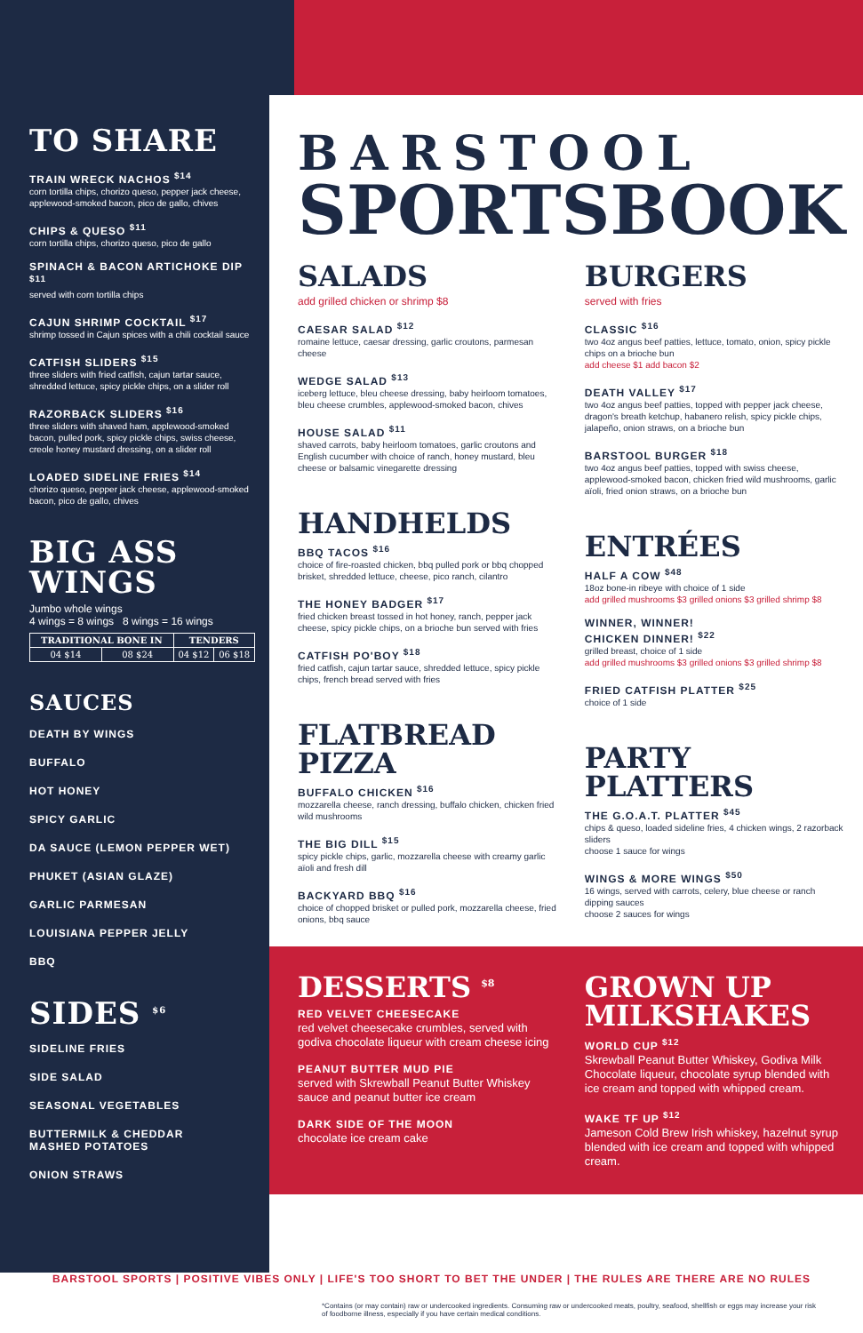TO SHARE
TRAIN WRECK NACHOS <sup>$14</sup>
corn tortilla chips, chorizo queso, pepper jack cheese, applewood-smoked bacon, pico de gallo, chives
CHIPS & QUESO <sup>$11</sup>
corn tortilla chips, chorizo queso, pico de gallo
SPINACH & BACON ARTICHOKE DIP <sup>$11</sup>
served with corn tortilla chips
CAJUN SHRIMP COCKTAIL <sup>$17</sup>
shrimp tossed in Cajun spices with a chili cocktail sauce
CATFISH SLIDERS <sup>$15</sup>
three sliders with fried catfish, cajun tartar sauce, shredded lettuce, spicy pickle chips, on a slider roll
RAZORBACK SLIDERS <sup>$16</sup>
three sliders with shaved ham, applewood-smoked bacon, pulled pork, spicy pickle chips, swiss cheese, creole honey mustard dressing, on a slider roll
LOADED SIDELINE FRIES <sup>$14</sup>
chorizo queso, pepper jack cheese, applewood-smoked bacon, pico de gallo, chives
BIG ASS
WINGS
Jumbo whole wings
4 wings = 8 wings 8 wings = 16 wings
| TRADITIONAL BONE IN | | TENDERS | |
| --- | --- | --- | --- |
| 04 $14 | 08 $24 | 04 $12 | 06 $18 |
SAUCES
DEATH BY WINGS
BUFFALO
HOT HONEY
SPICY GARLIC
DA SAUCE (LEMON PEPPER WET)
PHUKET (ASIAN GLAZE)
GARLIC PARMESAN
LOUISIANA PEPPER JELLY
BBQ
SIDES <sup>$6</sup>
SIDELINE FRIES
SIDE SALAD
SEASONAL VEGETABLES
BUTTERMILK & CHEDDAR
MASHED POTATOES
ONION STRAWS
BARSTOOL
SPORTSBOOK
SALADS
add grilled chicken or shrimp $8
CAESAR SALAD <sup>$12</sup>
romaine lettuce, caesar dressing, garlic croutons, parmesan cheese
WEDGE SALAD <sup>$13</sup>
iceberg lettuce, bleu cheese dressing, baby heirloom tomatoes, bleu cheese crumbles, applewood-smoked bacon, chives
HOUSE SALAD <sup>$11</sup>
shaved carrots, baby heirloom tomatoes, garlic croutons and English cucumber with choice of ranch, honey mustard, bleu cheese or balsamic vinegarette dressing
HANDHELDS
BBQ TACOS <sup>$16</sup>
choice of fire-roasted chicken, bbq pulled pork or bbq chopped brisket, shredded lettuce, cheese, pico ranch, cilantro
THE HONEY BADGER <sup>$17</sup>
fried chicken breast tossed in hot honey, ranch, pepper jack cheese, spicy pickle chips, on a brioche bun served with fries
CATFISH PO'BOY <sup>$18</sup>
fried catfish, cajun tartar sauce, shredded lettuce, spicy pickle chips, french bread served with fries
FLATBREAD
PIZZA
BUFFALO CHICKEN <sup>$16</sup>
mozzarella cheese, ranch dressing, buffalo chicken, chicken fried wild mushrooms
THE BIG DILL <sup>$15</sup>
spicy pickle chips, garlic, mozzarella cheese with creamy garlic aïoli and fresh dill
BACKYARD BBQ <sup>$16</sup>
choice of chopped brisket or pulled pork, mozzarella cheese, fried onions, bbq sauce
BURGERS
served with fries
CLASSIC <sup>$16</sup>
two 4oz angus beef patties, lettuce, tomato, onion, spicy pickle chips on a brioche bun
add cheese $1 add bacon $2
DEATH VALLEY <sup>$17</sup>
two 4oz angus beef patties, topped with pepper jack cheese, dragon's breath ketchup, habanero relish, spicy pickle chips, jalapeño, onion straws, on a brioche bun
BARSTOOL BURGER <sup>$18</sup>
two 4oz angus beef patties, topped with swiss cheese, applewood-smoked bacon, chicken fried wild mushrooms, garlic aïoli, fried onion straws, on a brioche bun
ENTRÉES
HALF A COW <sup>$48</sup>
18oz bone-in ribeye with choice of 1 side
add grilled mushrooms $3 grilled onions $3 grilled shrimp $8
WINNER, WINNER!
CHICKEN DINNER! <sup>$22</sup>
grilled breast, choice of 1 side
add grilled mushrooms $3 grilled onions $3 grilled shrimp $8
FRIED CATFISH PLATTER <sup>$25</sup>
choice of 1 side
PARTY
PLATTERS
THE G.O.A.T. PLATTER <sup>$45</sup>
chips & queso, loaded sideline fries, 4 chicken wings, 2 razorback sliders
choose 1 sauce for wings
WINGS & MORE WINGS <sup>$50</sup>
16 wings, served with carrots, celery, blue cheese or ranch dipping sauces
choose 2 sauces for wings
DESSERTS <sup>$8</sup>
RED VELVET CHEESECAKE
red velvet cheesecake crumbles, served with godiva chocolate liqueur with cream cheese icing
PEANUT BUTTER MUD PIE
served with Skrewball Peanut Butter Whiskey sauce and peanut butter ice cream
DARK SIDE OF THE MOON
chocolate ice cream cake
GROWN UP
MILKSHAKES
WORLD CUP <sup>$12</sup>
Skrewball Peanut Butter Whiskey, Godiva Milk Chocolate liqueur, chocolate syrup blended with ice cream and topped with whipped cream.
WAKE TF UP <sup>$12</sup>
Jameson Cold Brew Irish whiskey, hazelnut syrup blended with ice cream and topped with whipped cream.
BARSTOOL SPORTS | POSITIVE VIBES ONLY | LIFE'S TOO SHORT TO BET THE UNDER | THE RULES ARE THERE ARE NO RULES
*Contains (or may contain) raw or undercooked ingredients. Consuming raw or undercooked meats, poultry, seafood, shellfish or eggs may increase your risk of foodborne illness, especially if you have certain medical conditions.